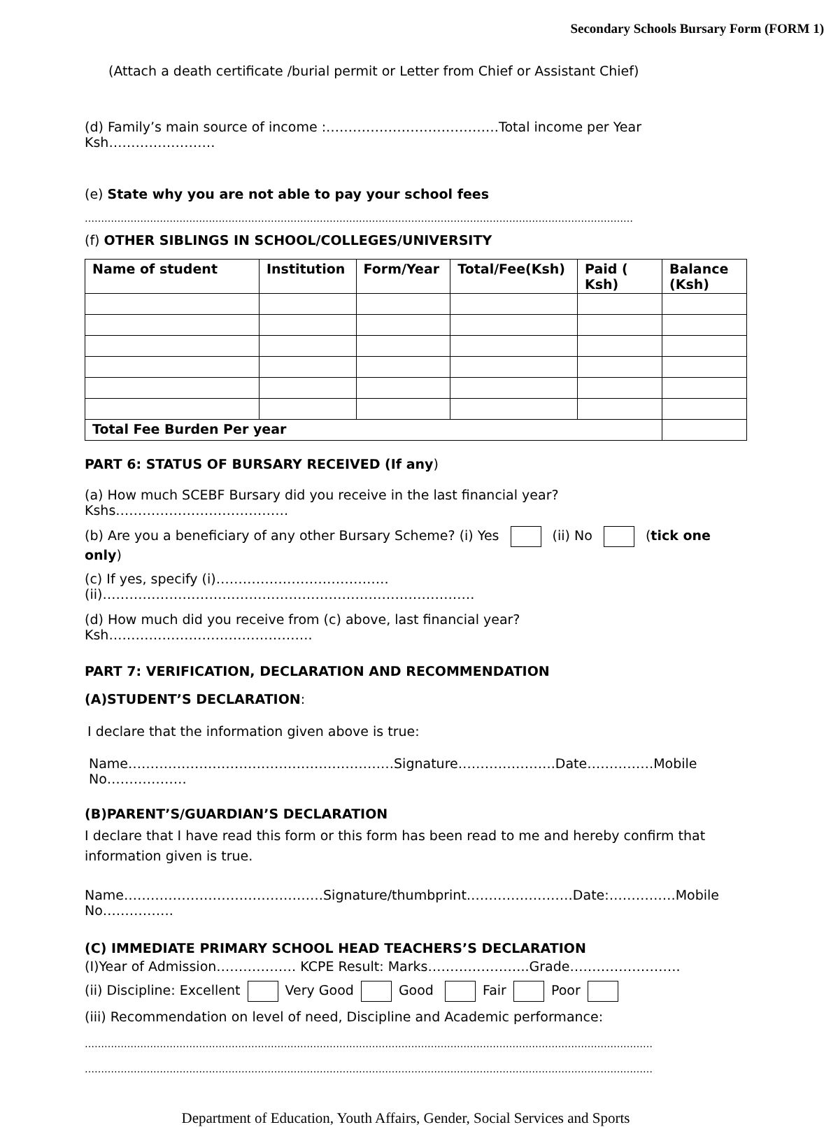Secondary Schools Bursary Form (FORM 1)
(Attach a death certificate /burial permit or Letter from Chief or Assistant Chief)
(d) Family’s main source of income :…………………………………Total income per Year Ksh……………………
(e) State why you are not able to pay your school fees
……………………………………………………………………………………………………………………………………………………
(f) OTHER SIBLINGS IN SCHOOL/COLLEGES/UNIVERSITY
| Name of student | Institution | Form/Year | Total/Fee(Ksh) | Paid ( Ksh) | Balance (Ksh) |
| --- | --- | --- | --- | --- | --- |
| Total Fee Burden Per year | | | | | |
PART 6: STATUS OF BURSARY RECEIVED (If any)
(a) How much SCEBF Bursary did you receive in the last financial year? Kshs…………………………………
(b) Are you a beneficiary of any other Bursary Scheme? (i) Yes (ii) No (tick one only)
(c) If yes, specify (i)………………………………… (ii)…………………………………………………………………………
(d) How much did you receive from (c) above, last financial year? Ksh……………………………………….
PART 7: VERIFICATION, DECLARATION AND RECOMMENDATION
(A)STUDENT’S DECLARATION:
I declare that the information given above is true:
Name……………………………………………………Signature………………….Date……………Mobile No………………
(B)PARENT’S/GUARDIAN’S DECLARATION
I declare that I have read this form or this form has been read to me and hereby confirm that information given is true.
Name………………………………………Signature/thumbprint……………………Date:……………Mobile No…………….
(C) IMMEDIATE PRIMARY SCHOOL HEAD TEACHERS’S DECLARATION
(I)Year of Admission……………… KCPE Result: Marks…………………..Grade…………………….
(ii) Discipline: Excellent Very Good Good Fair Poor
(iii) Recommendation on level of need, Discipline and Academic performance:
…………………………………………………………………………………………………………………………………………………………
…………………………………………………………………………………………………………………………………………………………
Department of Education, Youth Affairs, Gender, Social Services and Sports